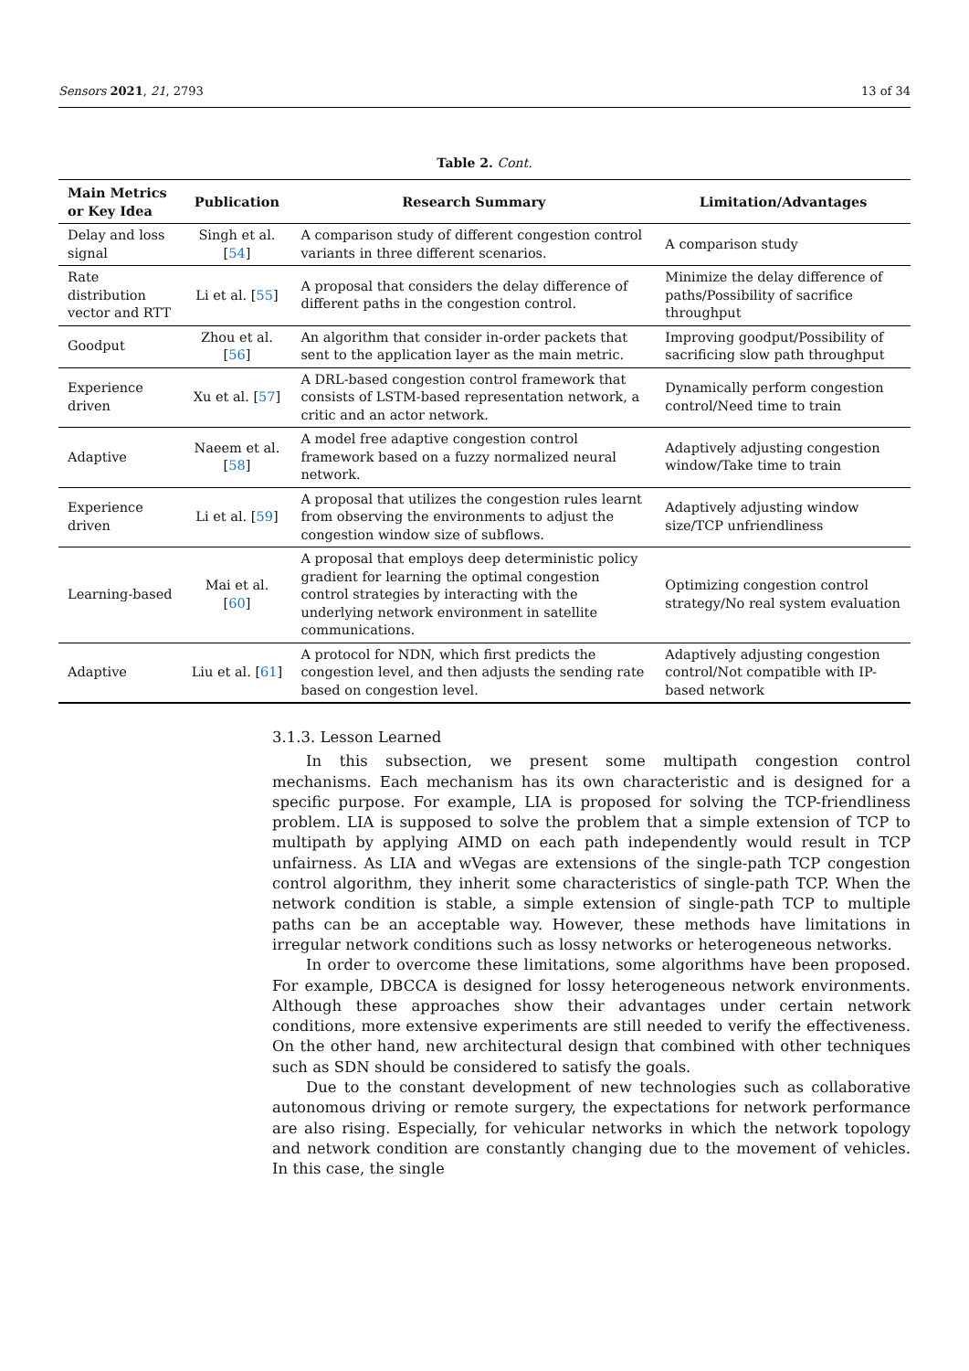Sensors 2021, 21, 2793 13 of 34
Table 2. Cont.
| Main Metrics or Key Idea | Publication | Research Summary | Limitation/Advantages |
| --- | --- | --- | --- |
| Delay and loss signal | Singh et al. [ 54 ] | A comparison study of different congestion control variants in three different scenarios. | A comparison study |
| Rate distribution vector and RTT | Li et al. [ 55 ] | A proposal that considers the delay difference of different paths in the congestion control. | Minimize the delay difference of paths/Possibility of sacrifice throughput |
| Goodput | Zhou et al. [ 56 ] | An algorithm that consider in-order packets that sent to the application layer as the main metric. | Improving goodput/Possibility of sacrificing slow path throughput |
| Experience driven | Xu et al. [ 57 ] | A DRL-based congestion control framework that consists of LSTM-based representation network, a critic and an actor network. | Dynamically perform congestion control/Need time to train |
| Adaptive | Naeem et al. [ 58 ] | A model free adaptive congestion control framework based on a fuzzy normalized neural network. | Adaptively adjusting congestion window/Take time to train |
| Experience driven | Li et al. [ 59 ] | A proposal that utilizes the congestion rules learnt from observing the environments to adjust the congestion window size of subflows. | Adaptively adjusting window size/TCP unfriendliness |
| Learning-based | Mai et al. [ 60 ] | A proposal that employs deep deterministic policy gradient for learning the optimal congestion control strategies by interacting with the underlying network environment in satellite communications. | Optimizing congestion control strategy/No real system evaluation |
| Adaptive | Liu et al. [ 61 ] | A protocol for NDN, which first predicts the congestion level, and then adjusts the sending rate based on congestion level. | Adaptively adjusting congestion control/Not compatible with IP-based network |
3.1.3. Lesson Learned
In this subsection, we present some multipath congestion control mechanisms. Each mechanism has its own characteristic and is designed for a specific purpose. For example, LIA is proposed for solving the TCP-friendliness problem. LIA is supposed to solve the problem that a simple extension of TCP to multipath by applying AIMD on each path independently would result in TCP unfairness. As LIA and wVegas are extensions of the single-path TCP congestion control algorithm, they inherit some characteristics of single-path TCP. When the network condition is stable, a simple extension of single-path TCP to multiple paths can be an acceptable way. However, these methods have limitations in irregular network conditions such as lossy networks or heterogeneous networks.
In order to overcome these limitations, some algorithms have been proposed. For example, DBCCA is designed for lossy heterogeneous network environments. Although these approaches show their advantages under certain network conditions, more extensive experiments are still needed to verify the effectiveness. On the other hand, new architectural design that combined with other techniques such as SDN should be considered to satisfy the goals.
Due to the constant development of new technologies such as collaborative autonomous driving or remote surgery, the expectations for network performance are also rising. Especially, for vehicular networks in which the network topology and network condition are constantly changing due to the movement of vehicles. In this case, the single